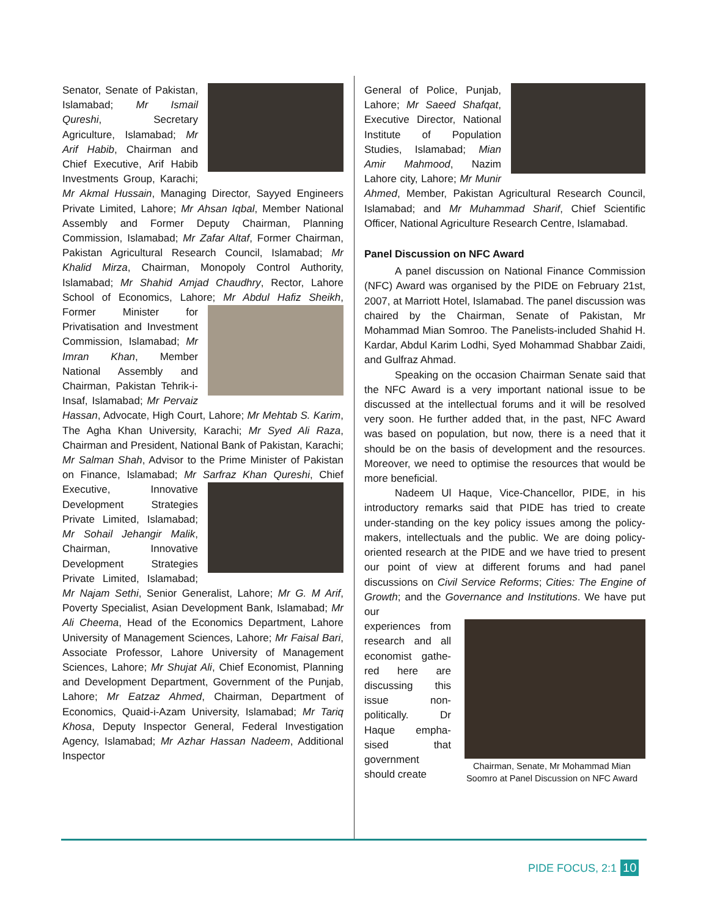Senator, Senate of Pakistan, Islamabad; Mr Ismail Qureshi, Secretary Agriculture, Islamabad; Mr Arif Habib, Chairman and Chief Executive, Arif Habib Investments Group, Karachi; Mr Akmal Hussain, Managing Director, Sayyed Engineers Private Limited, Lahore; Mr Ahsan Iqbal, Member National Assembly and Former Deputy Chairman, Planning Commission, Islamabad; Mr Zafar Altaf, Former Chairman, Pakistan Agricultural Research Council, Islamabad; Mr Khalid Mirza, Chairman, Monopoly Control Authority, Islamabad; Mr Shahid Amjad Chaudhry, Rector, Lahore School of Economics, Lahore; Mr Abdul Hafiz Sheikh, Former Minister for Privatisation and Investment Commission, Islamabad; Mr Imran Khan, Member National Assembly and Chairman, Pakistan Tehrik-i-Insaf, Islamabad; Mr Pervaiz Hassan, Advocate, High Court, Lahore; Mr Mehtab S. Karim, The Agha Khan University, Karachi; Mr Syed Ali Raza, Chairman and President, National Bank of Pakistan, Karachi; Mr Salman Shah, Advisor to the Prime Minister of Pakistan on Finance, Islamabad; Mr Sarfraz Khan Qureshi, Chief Executive, Innovative Development Strategies Private Limited, Islamabad; Mr Sohail Jehangir Malik, Chairman, Innovative Development Strategies Private Limited, Islamabad; Mr Najam Sethi, Senior Generalist, Lahore; Mr G. M Arif, Poverty Specialist, Asian Development Bank, Islamabad; Mr Ali Cheema, Head of the Economics Department, Lahore University of Management Sciences, Lahore; Mr Faisal Bari, Associate Professor, Lahore University of Management Sciences, Lahore; Mr Shujat Ali, Chief Economist, Planning and Development Department, Government of the Punjab, Lahore; Mr Eatzaz Ahmed, Chairman, Department of Economics, Quaid-i-Azam University, Islamabad; Mr Tariq Khosa, Deputy Inspector General, Federal Investigation Agency, Islamabad; Mr Azhar Hassan Nadeem, Additional Inspector
General of Police, Punjab, Lahore; Mr Saeed Shafqat, Executive Director, National Institute of Population Studies, Islamabad; Mian Amir Mahmood, Nazim Lahore city, Lahore; Mr Munir Ahmed, Member, Pakistan Agricultural Research Council, Islamabad; and Mr Muhammad Sharif, Chief Scientific Officer, National Agriculture Research Centre, Islamabad.
Panel Discussion on NFC Award
A panel discussion on National Finance Commission (NFC) Award was organised by the PIDE on February 21st, 2007, at Marriott Hotel, Islamabad. The panel discussion was chaired by the Chairman, Senate of Pakistan, Mr Mohammad Mian Somroo. The Panelists-included Shahid H. Kardar, Abdul Karim Lodhi, Syed Mohammad Shabbar Zaidi, and Gulfraz Ahmad.
Speaking on the occasion Chairman Senate said that the NFC Award is a very important national issue to be discussed at the intellectual forums and it will be resolved very soon. He further added that, in the past, NFC Award was based on population, but now, there is a need that it should be on the basis of development and the resources. Moreover, we need to optimise the resources that would be more beneficial.
Nadeem Ul Haque, Vice-Chancellor, PIDE, in his introductory remarks said that PIDE has tried to create under-standing on the key policy issues among the policy-makers, intellectuals and the public. We are doing policy-oriented research at the PIDE and we have tried to present our point of view at different forums and had panel discussions on Civil Service Reforms; Cities: The Engine of Growth; and the Governance and Institutions. We have put our
Chairman, Senate, Mr Mohammad Mian Soomro at Panel Discussion on NFC Award
experiences from research and all economist gathe-red here are discussing this issue non-politically. Dr Haque empha-sised that government should create
PIDE FOCUS, 2:1 10